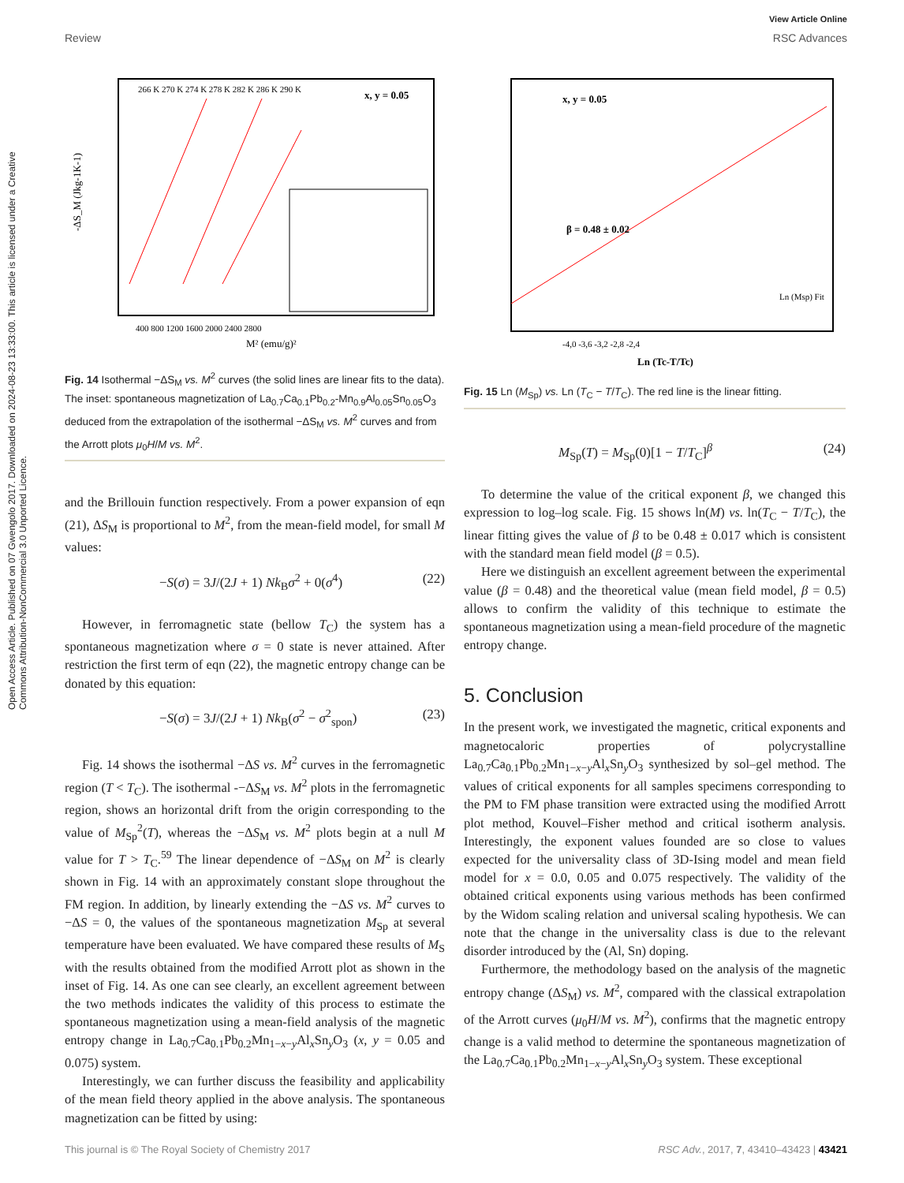View Article Online
Review RSC Advances
Open Access Article. Published on 07 Gwengolo 2017. Downloaded on 2024-08-23 13:33:00. This article is licensed under a Creative Commons Attribution-NonCommercial 3.0 Unported Licence.
-ΔS_M (Jkg-1K-1)
266 K 270 K 274 K 278 K 282 K 286 K 290 K
x, y = 0.05
400 800 1200 1600 2000 2400 2800
M² (emu/g)²
Fig. 14 Isothermal −ΔS<sub>M</sub> vs. M<sup>2</sup> curves (the solid lines are linear fits to the data). The inset: spontaneous magnetization of La<sub>0.7</sub>Ca<sub>0.1</sub>Pb<sub>0.2</sub>-Mn<sub>0.9</sub>Al<sub>0.05</sub>Sn<sub>0.05</sub>O<sub>3</sub> deduced from the extrapolation of the isothermal −ΔS<sub>M</sub> vs. M<sup>2</sup> curves and from the Arrott plots μ<sub>0</sub>H/M vs. M<sup>2</sup>.
and the Brillouin function respectively. From a power expansion of eqn (21), ΔS<sub>M</sub> is proportional to M<sup>2</sup>, from the mean-field model, for small M values:
−S(σ) = 3J/(2J + 1) Nk<sub>B</sub>σ<sup>2</sup> + 0(σ<sup>4</sup>) (22)
However, in ferromagnetic state (bellow T<sub>C</sub>) the system has a spontaneous magnetization where σ = 0 state is never attained. After restriction the first term of eqn (22), the magnetic entropy change can be donated by this equation:
−S(σ) = 3J/(2J + 1) Nk<sub>B</sub>(σ<sup>2</sup> − σ<sup>2</sup><sub>spon</sub>) (23)
Fig. 14 shows the isothermal −ΔS vs. M<sup>2</sup> curves in the ferromagnetic region (T < T<sub>C</sub>). The isothermal -−ΔS<sub>M</sub> vs. M<sup>2</sup> plots in the ferromagnetic region, shows an horizontal drift from the origin corresponding to the value of M<sub>Sp</sub><sup>2</sup>(T), whereas the −ΔS<sub>M</sub> vs. M<sup>2</sup> plots begin at a null M value for T > T<sub>C</sub>.<sup>59</sup> The linear dependence of −ΔS<sub>M</sub> on M<sup>2</sup> is clearly shown in Fig. 14 with an approximately constant slope throughout the FM region. In addition, by linearly extending the −ΔS vs. M<sup>2</sup> curves to −ΔS = 0, the values of the spontaneous magnetization M<sub>Sp</sub> at several temperature have been evaluated. We have compared these results of M<sub>S</sub> with the results obtained from the modified Arrott plot as shown in the inset of Fig. 14. As one can see clearly, an excellent agreement between the two methods indicates the validity of this process to estimate the spontaneous magnetization using a mean-field analysis of the magnetic entropy change in La<sub>0.7</sub>Ca<sub>0.1</sub>Pb<sub>0.2</sub>Mn<sub>1−x−y</sub>Al<sub>x</sub>Sn<sub>y</sub>O<sub>3</sub> (x, y = 0.05 and 0.075) system.
Interestingly, we can further discuss the feasibility and applicability of the mean field theory applied in the above analysis. The spontaneous magnetization can be fitted by using:
x, y = 0.05
β = 0.48 ± 0.02
Ln (Msp) Fit
-4,0 -3,6 -3,2 -2,8 -2,4
Ln (Tc-T/Tc)
Fig. 15 Ln (M<sub>Sp</sub>) vs. Ln (T<sub>C</sub> − T/T<sub>C</sub>). The red line is the linear fitting.
M<sub>Sp</sub>(T) = M<sub>Sp</sub>(0)[1 − T/T<sub>C</sub>]<sup>β</sup> (24)
To determine the value of the critical exponent β, we changed this expression to log–log scale. Fig. 15 shows ln(M) vs. ln(T<sub>C</sub> − T/T<sub>C</sub>), the linear fitting gives the value of β to be 0.48 ± 0.017 which is consistent with the standard mean field model (β = 0.5).
Here we distinguish an excellent agreement between the experimental value (β = 0.48) and the theoretical value (mean field model, β = 0.5) allows to confirm the validity of this technique to estimate the spontaneous magnetization using a mean-field procedure of the magnetic entropy change.
5. Conclusion
In the present work, we investigated the magnetic, critical exponents and magnetocaloric properties of polycrystalline La<sub>0.7</sub>Ca<sub>0.1</sub>Pb<sub>0.2</sub>Mn<sub>1−x−y</sub>Al<sub>x</sub>Sn<sub>y</sub>O<sub>3</sub> synthesized by sol–gel method. The values of critical exponents for all samples specimens corresponding to the PM to FM phase transition were extracted using the modified Arrott plot method, Kouvel–Fisher method and critical isotherm analysis. Interestingly, the exponent values founded are so close to values expected for the universality class of 3D-Ising model and mean field model for x = 0.0, 0.05 and 0.075 respectively. The validity of the obtained critical exponents using various methods has been confirmed by the Widom scaling relation and universal scaling hypothesis. We can note that the change in the universality class is due to the relevant disorder introduced by the (Al, Sn) doping.
Furthermore, the methodology based on the analysis of the magnetic entropy change (ΔS<sub>M</sub>) vs. M<sup>2</sup>, compared with the classical extrapolation of the Arrott curves (μ<sub>0</sub>H/M vs. M<sup>2</sup>), confirms that the magnetic entropy change is a valid method to determine the spontaneous magnetization of the La<sub>0.7</sub>Ca<sub>0.1</sub>Pb<sub>0.2</sub>Mn<sub>1−x−y</sub>Al<sub>x</sub>Sn<sub>y</sub>O<sub>3</sub> system. These exceptional
This journal is © The Royal Society of Chemistry 2017 RSC Adv., 2017, 7, 43410–43423 | 43421